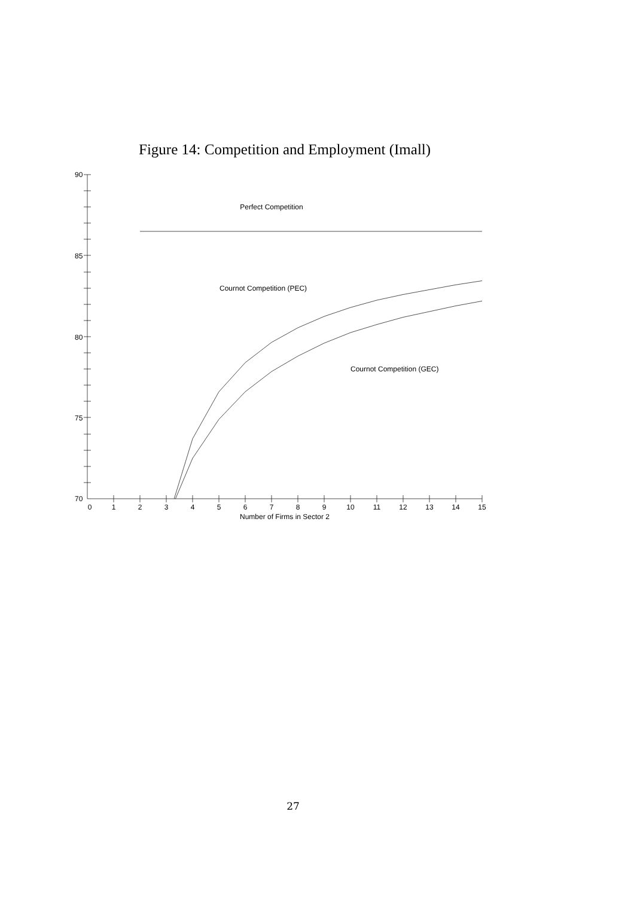Figure 14: Competition and Employment (Imall)
90
85
80
75
70
Perfect Competition
Cournot Competition (PEC)
Cournot Competition (GEC)
0
1
2
3
4
5
6
7
8
9
10
11
12
13
14
15
Number of Firms in Sector 2
27